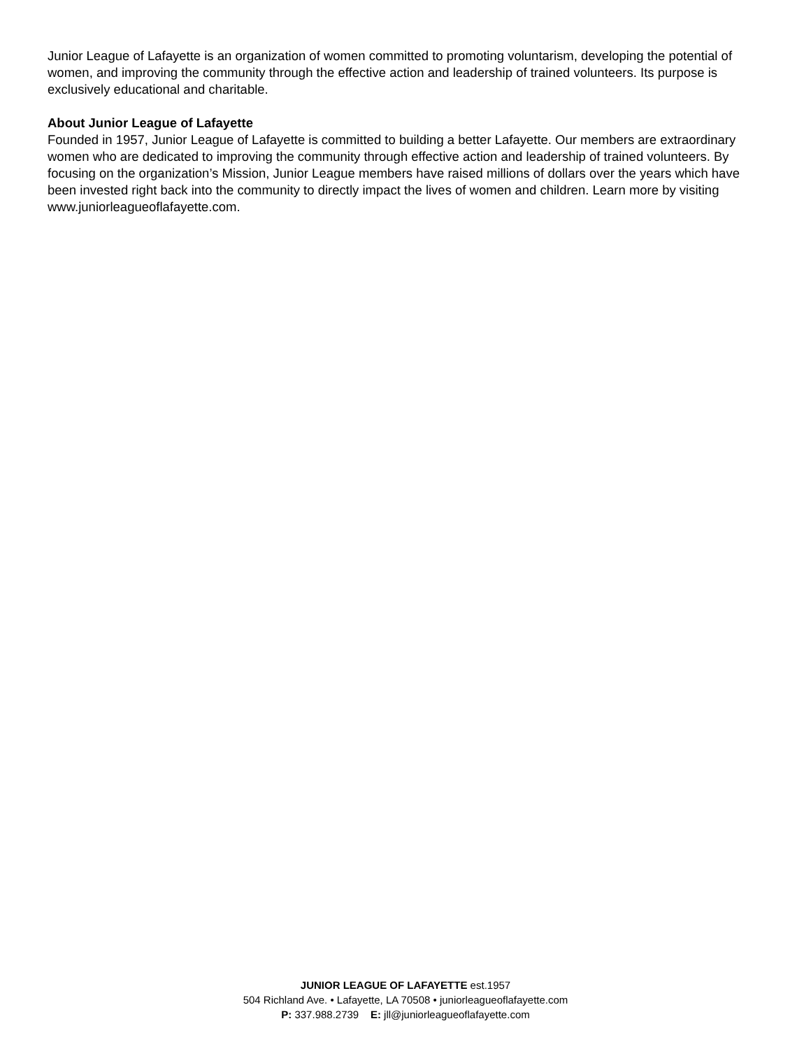Junior League of Lafayette is an organization of women committed to promoting voluntarism, developing the potential of women, and improving the community through the effective action and leadership of trained volunteers. Its purpose is exclusively educational and charitable.
About Junior League of Lafayette
Founded in 1957, Junior League of Lafayette is committed to building a better Lafayette. Our members are extraordinary women who are dedicated to improving the community through effective action and leadership of trained volunteers. By focusing on the organization’s Mission, Junior League members have raised millions of dollars over the years which have been invested right back into the community to directly impact the lives of women and children. Learn more by visiting www.juniorleagueoflafayette.com.
JUNIOR LEAGUE OF LAFAYETTE est.1957
504 Richland Ave. • Lafayette, LA 70508 • juniorleagueoflafayette.com
P: 337.988.2739 E: jll@juniorleagueoflafayette.com